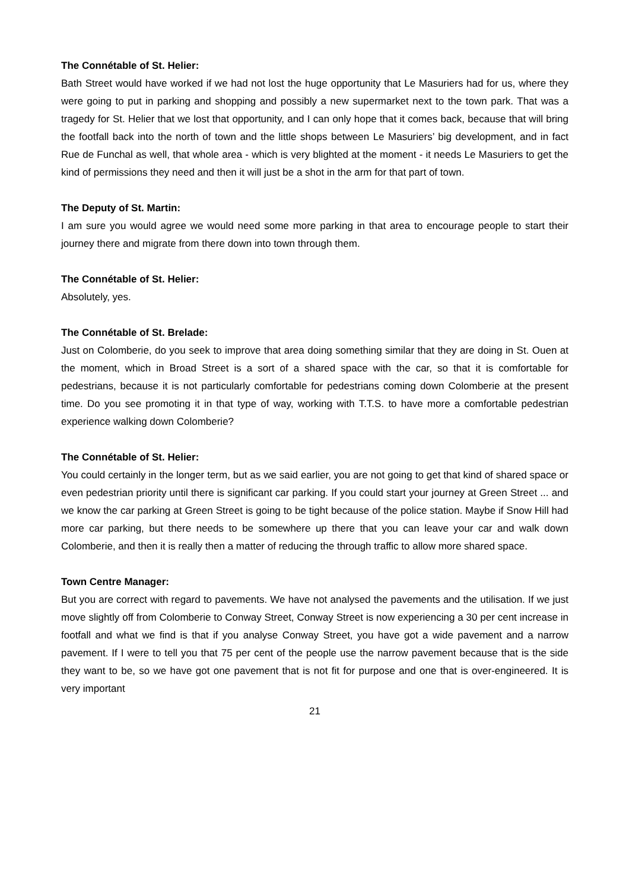The Connétable of St. Helier:
Bath Street would have worked if we had not lost the huge opportunity that Le Masuriers had for us, where they were going to put in parking and shopping and possibly a new supermarket next to the town park. That was a tragedy for St. Helier that we lost that opportunity, and I can only hope that it comes back, because that will bring the footfall back into the north of town and the little shops between Le Masuriers’ big development, and in fact Rue de Funchal as well, that whole area - which is very blighted at the moment - it needs Le Masuriers to get the kind of permissions they need and then it will just be a shot in the arm for that part of town.
The Deputy of St. Martin:
I am sure you would agree we would need some more parking in that area to encourage people to start their journey there and migrate from there down into town through them.
The Connétable of St. Helier:
Absolutely, yes.
The Connétable of St. Brelade:
Just on Colomberie, do you seek to improve that area doing something similar that they are doing in St. Ouen at the moment, which in Broad Street is a sort of a shared space with the car, so that it is comfortable for pedestrians, because it is not particularly comfortable for pedestrians coming down Colomberie at the present time. Do you see promoting it in that type of way, working with T.T.S. to have more a comfortable pedestrian experience walking down Colomberie?
The Connétable of St. Helier:
You could certainly in the longer term, but as we said earlier, you are not going to get that kind of shared space or even pedestrian priority until there is significant car parking. If you could start your journey at Green Street ... and we know the car parking at Green Street is going to be tight because of the police station. Maybe if Snow Hill had more car parking, but there needs to be somewhere up there that you can leave your car and walk down Colomberie, and then it is really then a matter of reducing the through traffic to allow more shared space.
Town Centre Manager:
But you are correct with regard to pavements. We have not analysed the pavements and the utilisation. If we just move slightly off from Colomberie to Conway Street, Conway Street is now experiencing a 30 per cent increase in footfall and what we find is that if you analyse Conway Street, you have got a wide pavement and a narrow pavement. If I were to tell you that 75 per cent of the people use the narrow pavement because that is the side they want to be, so we have got one pavement that is not fit for purpose and one that is over-engineered. It is very important
21